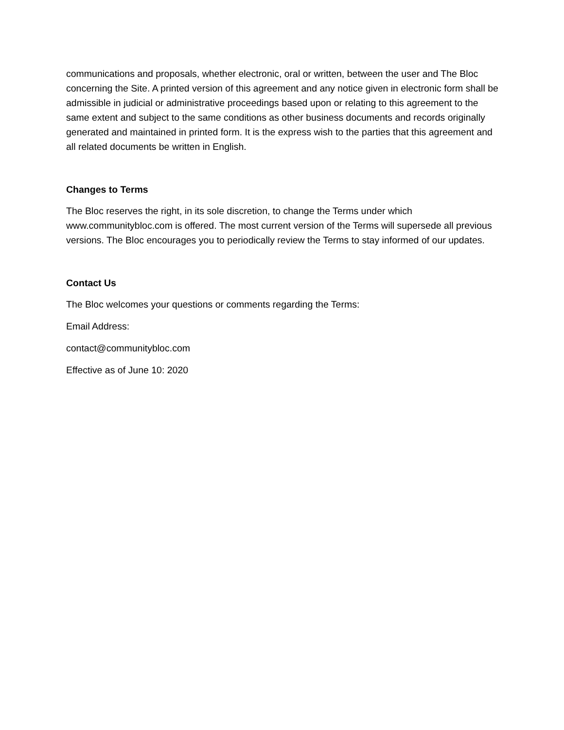communications and proposals, whether electronic, oral or written, between the user and The Bloc concerning the Site. A printed version of this agreement and any notice given in electronic form shall be admissible in judicial or administrative proceedings based upon or relating to this agreement to the same extent and subject to the same conditions as other business documents and records originally generated and maintained in printed form. It is the express wish to the parties that this agreement and all related documents be written in English.
Changes to Terms
The Bloc reserves the right, in its sole discretion, to change the Terms under which www.communitybloc.com is offered. The most current version of the Terms will supersede all previous versions. The Bloc encourages you to periodically review the Terms to stay informed of our updates.
Contact Us
The Bloc welcomes your questions or comments regarding the Terms:
Email Address:
contact@communitybloc.com
Effective as of June 10: 2020